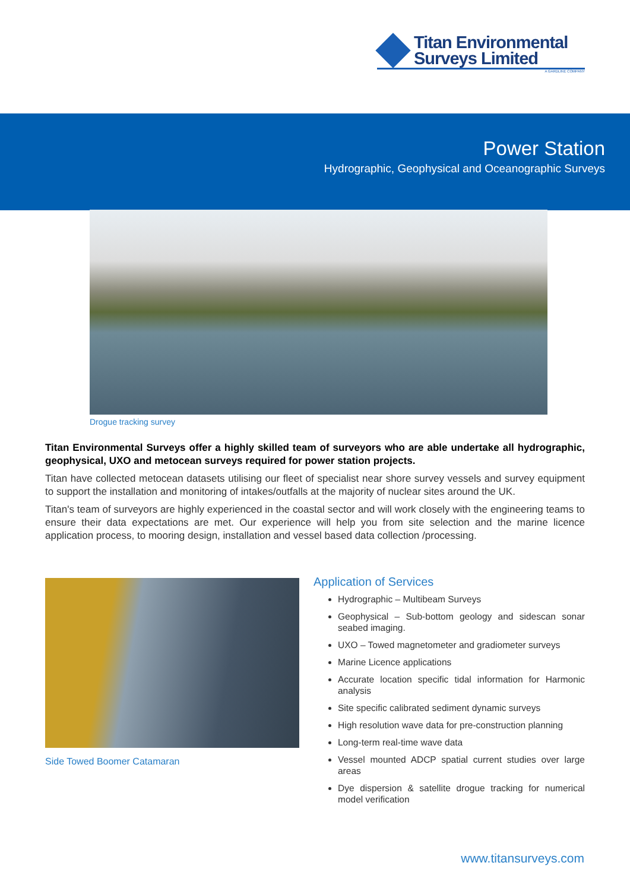Titan Environmental
Surveys Limited
A GARDLINE COMPANY
Power Station
Hydrographic, Geophysical and Oceanographic Surveys
Drogue tracking survey
Titan Environmental Surveys offer a highly skilled team of surveyors who are able undertake all hydrographic, geophysical, UXO and metocean surveys required for power station projects.
Titan have collected metocean datasets utilising our fleet of specialist near shore survey vessels and survey equipment to support the installation and monitoring of intakes/outfalls at the majority of nuclear sites around the UK.
Titan's team of surveyors are highly experienced in the coastal sector and will work closely with the engineering teams to ensure their data expectations are met. Our experience will help you from site selection and the marine licence application process, to mooring design, installation and vessel based data collection /processing.
Side Towed Boomer Catamaran
Application of Services
Hydrographic – Multibeam Surveys
Geophysical – Sub-bottom geology and sidescan sonar seabed imaging.
UXO – Towed magnetometer and gradiometer surveys
Marine Licence applications
Accurate location specific tidal information for Harmonic analysis
Site specific calibrated sediment dynamic surveys
High resolution wave data for pre-construction planning
Long-term real-time wave data
Vessel mounted ADCP spatial current studies over large areas
Dye dispersion & satellite drogue tracking for numerical model verification
www.titansurveys.com